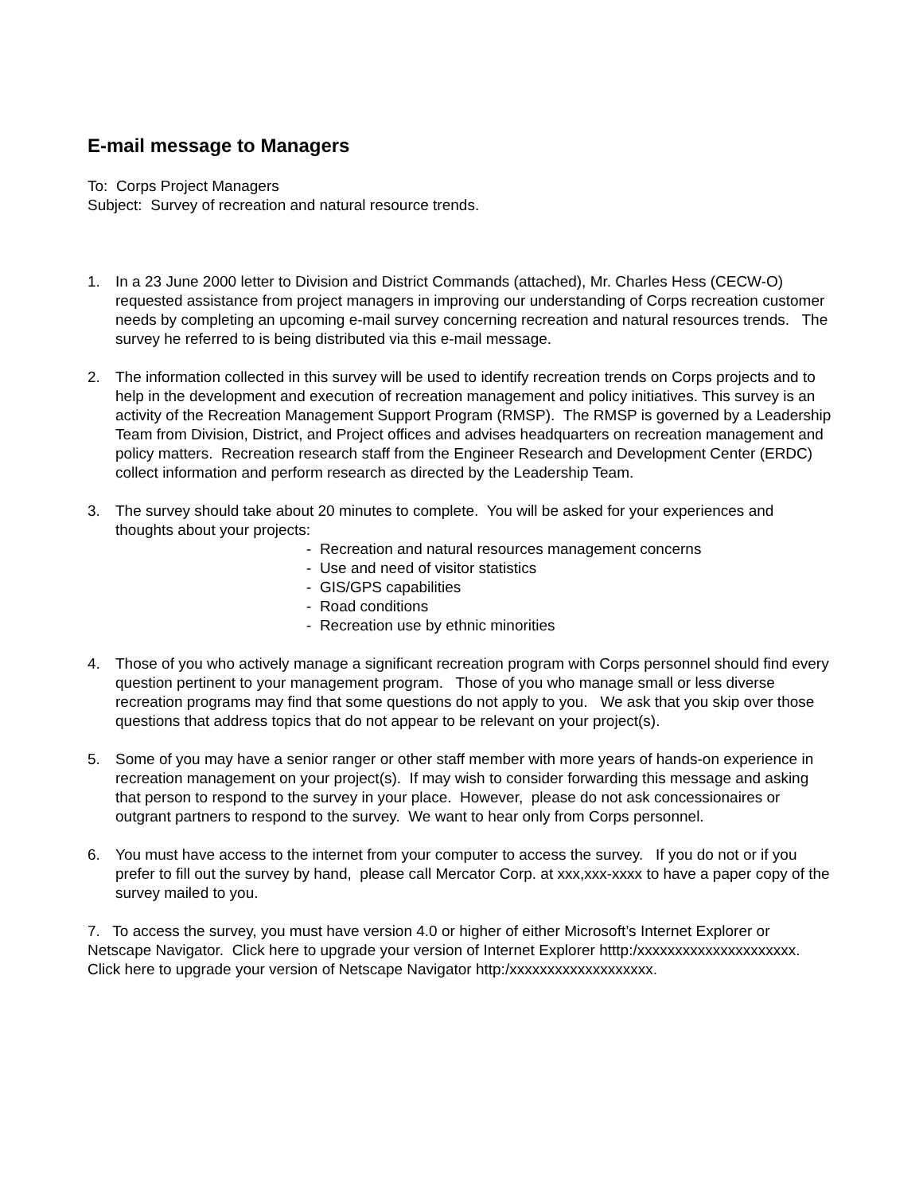E-mail message to Managers
To: Corps Project Managers
Subject: Survey of recreation and natural resource trends.
1. In a 23 June 2000 letter to Division and District Commands (attached), Mr. Charles Hess (CECW-O) requested assistance from project managers in improving our understanding of Corps recreation customer needs by completing an upcoming e-mail survey concerning recreation and natural resources trends. The survey he referred to is being distributed via this e-mail message.
2. The information collected in this survey will be used to identify recreation trends on Corps projects and to help in the development and execution of recreation management and policy initiatives. This survey is an activity of the Recreation Management Support Program (RMSP). The RMSP is governed by a Leadership Team from Division, District, and Project offices and advises headquarters on recreation management and policy matters. Recreation research staff from the Engineer Research and Development Center (ERDC) collect information and perform research as directed by the Leadership Team.
3. The survey should take about 20 minutes to complete. You will be asked for your experiences and thoughts about your projects:
- Recreation and natural resources management concerns
- Use and need of visitor statistics
- GIS/GPS capabilities
- Road conditions
- Recreation use by ethnic minorities
4. Those of you who actively manage a significant recreation program with Corps personnel should find every question pertinent to your management program. Those of you who manage small or less diverse recreation programs may find that some questions do not apply to you. We ask that you skip over those questions that address topics that do not appear to be relevant on your project(s).
5. Some of you may have a senior ranger or other staff member with more years of hands-on experience in recreation management on your project(s). If may wish to consider forwarding this message and asking that person to respond to the survey in your place. However, please do not ask concessionaires or outgrant partners to respond to the survey. We want to hear only from Corps personnel.
6. You must have access to the internet from your computer to access the survey. If you do not or if you prefer to fill out the survey by hand, please call Mercator Corp. at xxx,xxx-xxxx to have a paper copy of the survey mailed to you.
7. To access the survey, you must have version 4.0 or higher of either Microsoft’s Internet Explorer or Netscape Navigator. Click here to upgrade your version of Internet Explorer htttp:/xxxxxxxxxxxxxxxxxxxxx. Click here to upgrade your version of Netscape Navigator http:/xxxxxxxxxxxxxxxxxxx.